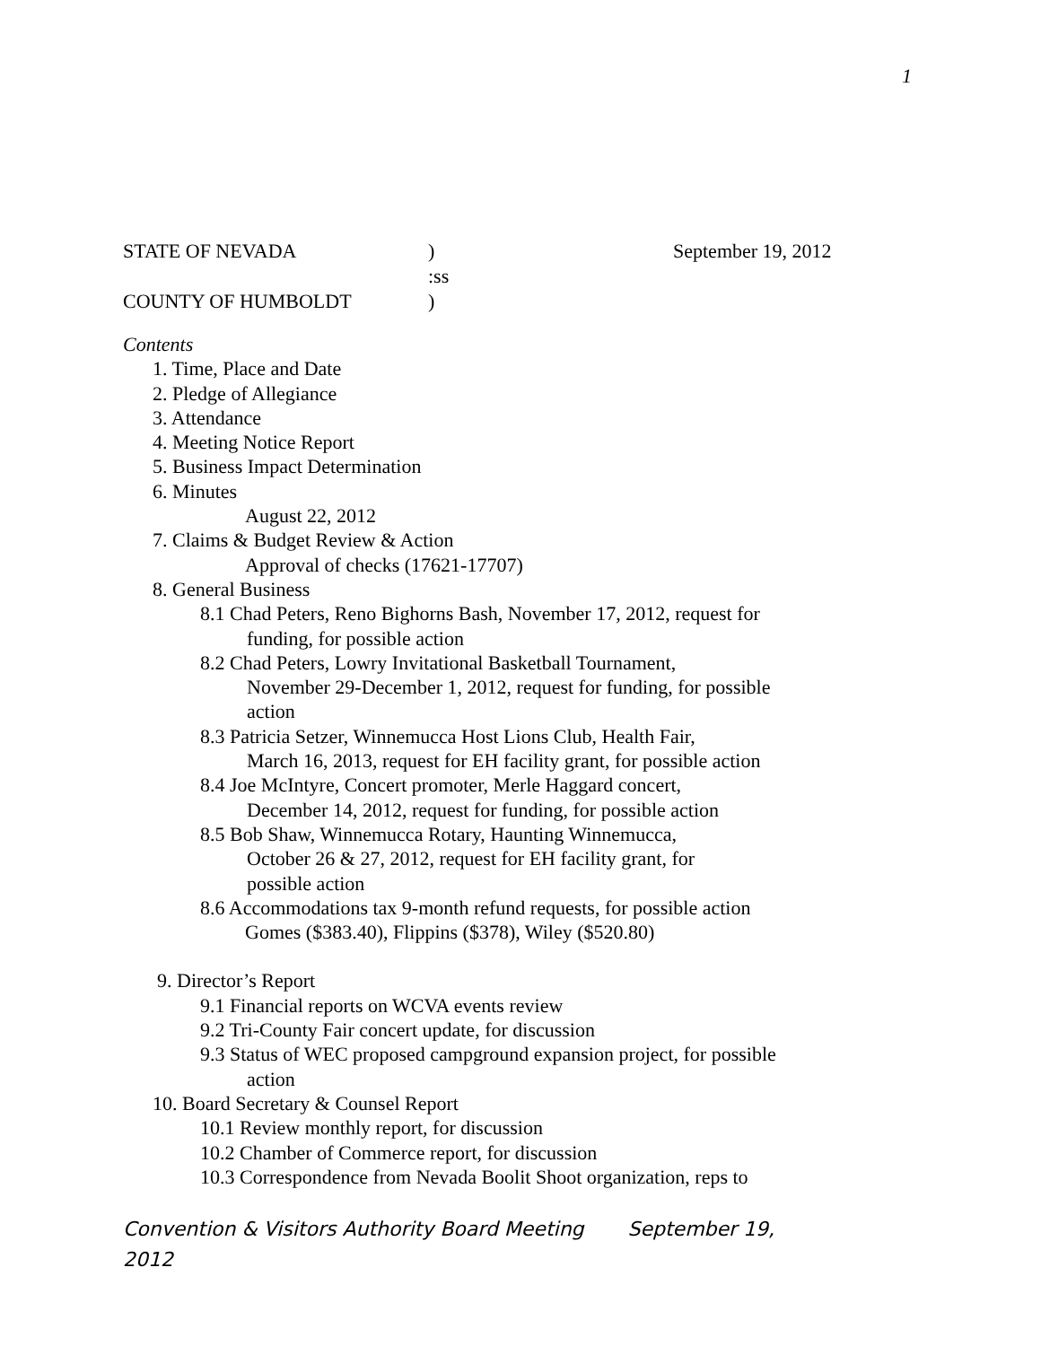1
STATE OF NEVADA) September 19, 2012
:ss
COUNTY OF HUMBOLDT)
Contents
1. Time, Place and Date
2. Pledge of Allegiance
3. Attendance
4. Meeting Notice Report
5. Business Impact Determination
6. Minutes
August 22, 2012
7. Claims & Budget Review & Action
Approval of checks (17621-17707)
8. General Business
8.1 Chad Peters, Reno Bighorns Bash, November 17, 2012, request for
funding, for possible action
8.2 Chad Peters, Lowry Invitational Basketball Tournament,
November 29-December 1, 2012, request for funding, for possible
action
8.3 Patricia Setzer, Winnemucca Host Lions Club, Health Fair,
March 16, 2013, request for EH facility grant, for possible action
8.4 Joe McIntyre, Concert promoter, Merle Haggard concert,
December 14, 2012, request for funding, for possible action
8.5 Bob Shaw, Winnemucca Rotary, Haunting Winnemucca,
October 26 & 27, 2012, request for EH facility grant, for
possible action
8.6 Accommodations tax 9-month refund requests, for possible action
Gomes ($383.40), Flippins ($378), Wiley ($520.80)
9. Director’s Report
9.1 Financial reports on WCVA events review
9.2 Tri-County Fair concert update, for discussion
9.3 Status of WEC proposed campground expansion project, for possible
action
10. Board Secretary & Counsel Report
10.1 Review monthly report, for discussion
10.2 Chamber of Commerce report, for discussion
10.3 Correspondence from Nevada Boolit Shoot organization, reps to
Convention & Visitors Authority Board Meeting September 19,
2012